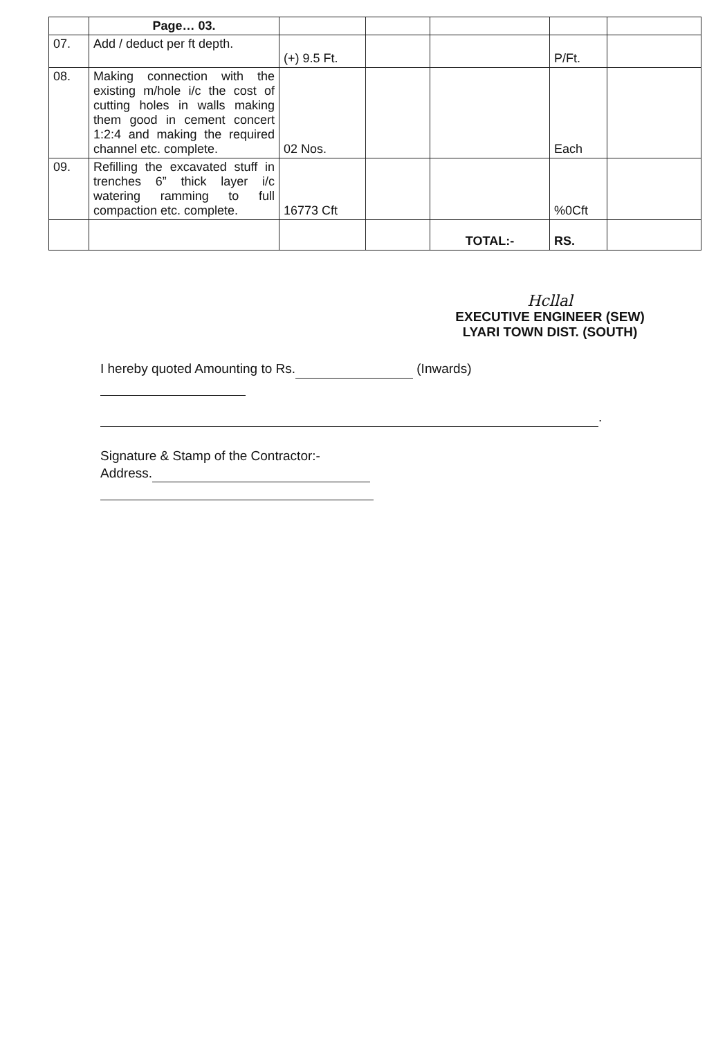| | Page… 03. | | | | | |
| 07. | Add / deduct per ft depth. | (+) 9.5 Ft. | | | P/Ft. | |
| 08. | Making connection with the existing m/hole i/c the cost of cutting holes in walls making them good in cement concert 1:2:4 and making the required channel etc. complete. | 02 Nos. | | | Each | |
| 09. | Refilling the excavated stuff in trenches 6” thick layer i/c watering ramming to full compaction etc. complete. | 16773 Cft | | | %0Cft | |
| | | | | TOTAL:- | RS. | |
Hcllal
EXECUTIVE ENGINEER (SEW)
LYARI TOWN DIST. (SOUTH)
I hereby quoted Amounting to Rs. (Inwards)
.
Signature & Stamp of the Contractor:-
Address.